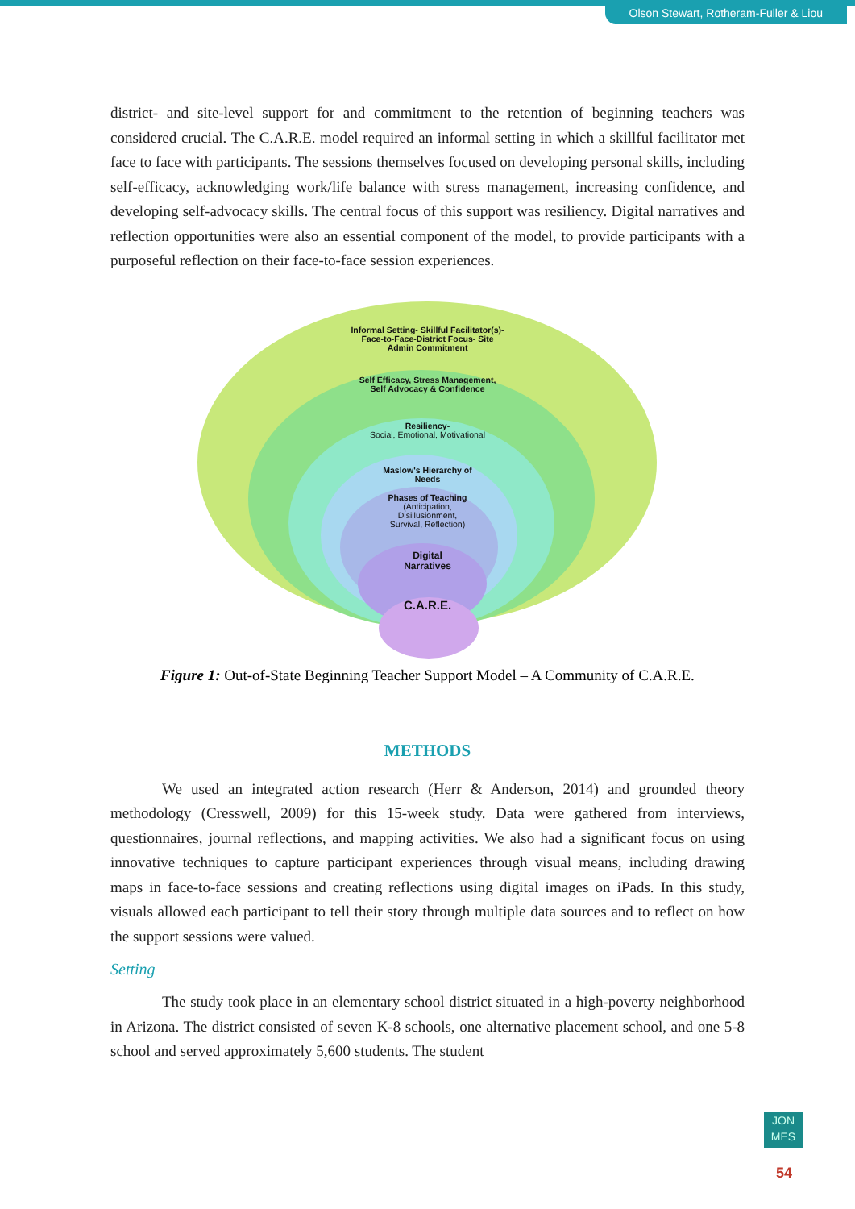Olson Stewart, Rotheram-Fuller & Liou
district- and site-level support for and commitment to the retention of beginning teachers was considered crucial. The C.A.R.E. model required an informal setting in which a skillful facilitator met face to face with participants. The sessions themselves focused on developing personal skills, including self-efficacy, acknowledging work/life balance with stress management, increasing confidence, and developing self-advocacy skills. The central focus of this support was resiliency. Digital narratives and reflection opportunities were also an essential component of the model, to provide participants with a purposeful reflection on their face-to-face session experiences.
Informal Setting- Skillful Facilitator(s)-
Face-to-Face-District Focus- Site
Admin Commitment
Self Efficacy, Stress Management,
Self Advocacy & Confidence
Resiliency-
Social, Emotional, Motivational
Maslow's Hierarchy of
Needs
Phases of Teaching
(Anticipation,
Disillusionment,
Survival, Reflection)
Digital
Narratives
C.A.R.E.
Figure 1: Out-of-State Beginning Teacher Support Model – A Community of C.A.R.E.
METHODS
We used an integrated action research (Herr & Anderson, 2014) and grounded theory methodology (Cresswell, 2009) for this 15-week study. Data were gathered from interviews, questionnaires, journal reflections, and mapping activities. We also had a significant focus on using innovative techniques to capture participant experiences through visual means, including drawing maps in face-to-face sessions and creating reflections using digital images on iPads. In this study, visuals allowed each participant to tell their story through multiple data sources and to reflect on how the support sessions were valued.
Setting
The study took place in an elementary school district situated in a high-poverty neighborhood in Arizona. The district consisted of seven K-8 schools, one alternative placement school, and one 5-8 school and served approximately 5,600 students. The student
JON
MES
54